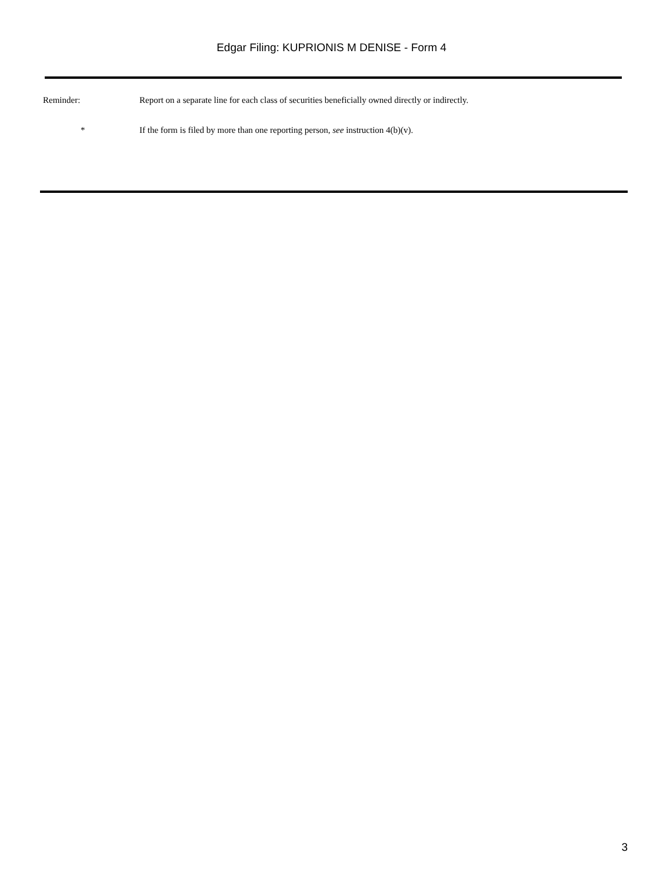Edgar Filing: KUPRIONIS M DENISE - Form 4
Reminder: Report on a separate line for each class of securities beneficially owned directly or indirectly.
* If the form is filed by more than one reporting person, see instruction 4(b)(v).
3